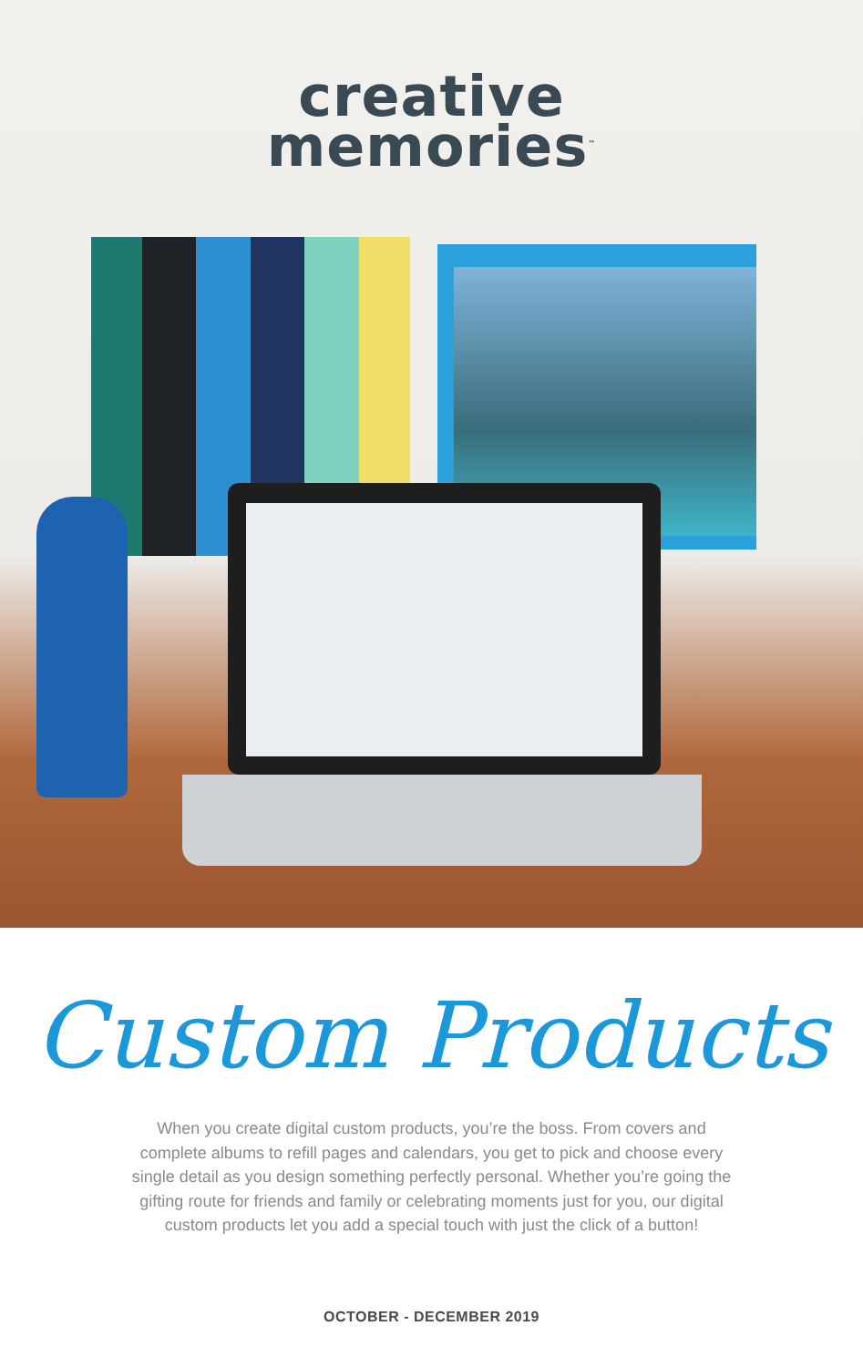creative
memories<sup>™</sup>
Custom Products
When you create digital custom products, you’re the boss. From covers and complete albums to refill pages and calendars, you get to pick and choose every single detail as you design something perfectly personal. Whether you’re going the gifting route for friends and family or celebrating moments just for you, our digital custom products let you add a special touch with just the click of a button!
OCTOBER - DECEMBER 2019